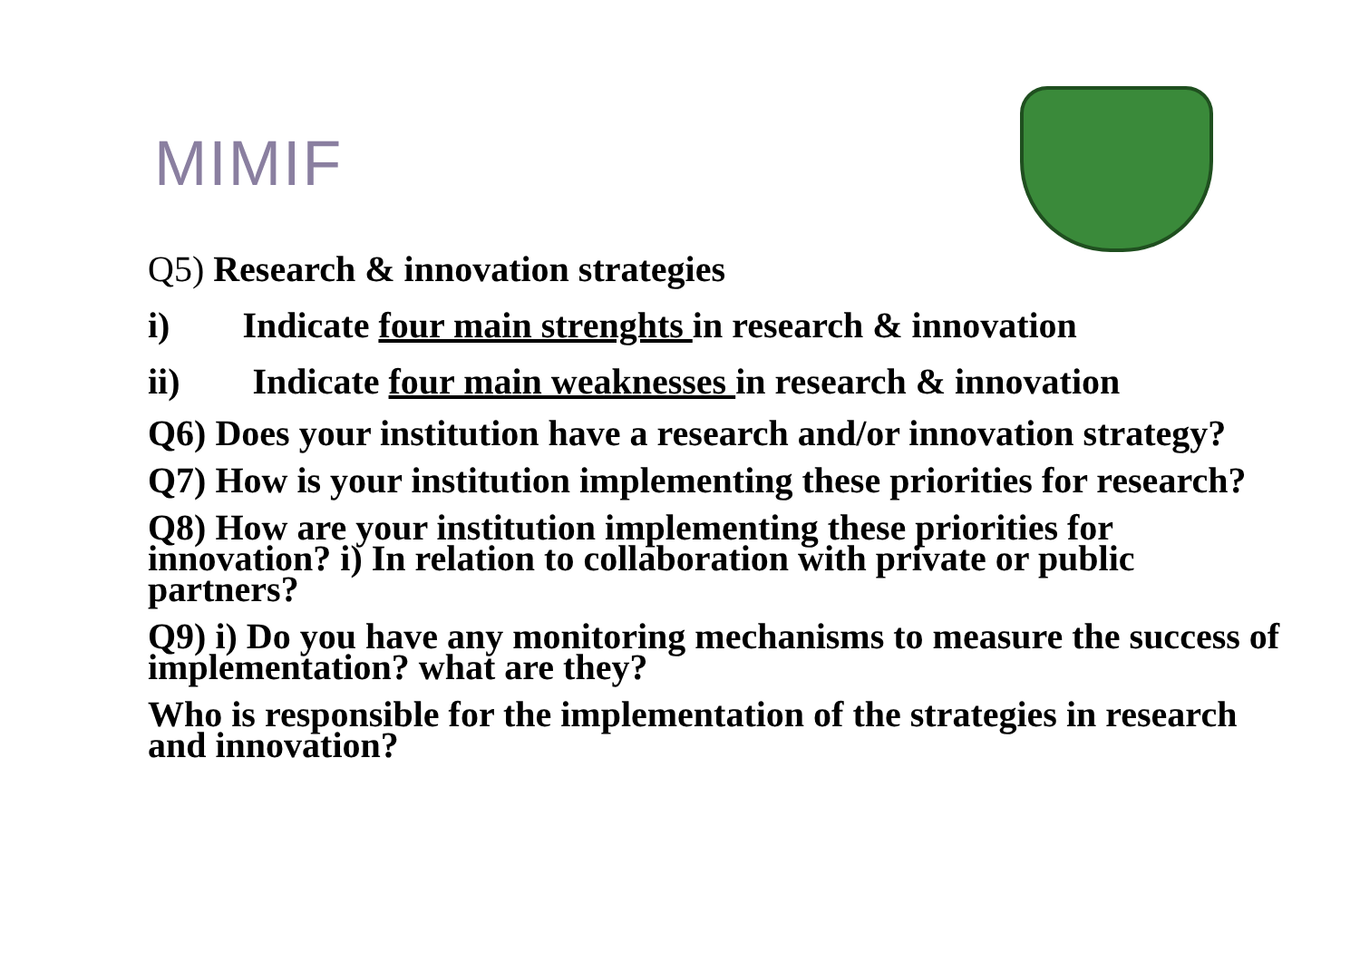MIMIF
Q5) Research & innovation strategies
i) Indicate four main strenghts in research & innovation
ii) Indicate four main weaknesses in research & innovation
Q6) Does your institution have a research and/or innovation strategy?
Q7) How is your institution implementing these priorities for research?
Q8) How are your institution implementing these priorities for innovation? i) In relation to collaboration with private or public partners?
Q9) i) Do you have any monitoring mechanisms to measure the success of implementation? what are they?
Who is responsible for the implementation of the strategies in research and innovation?